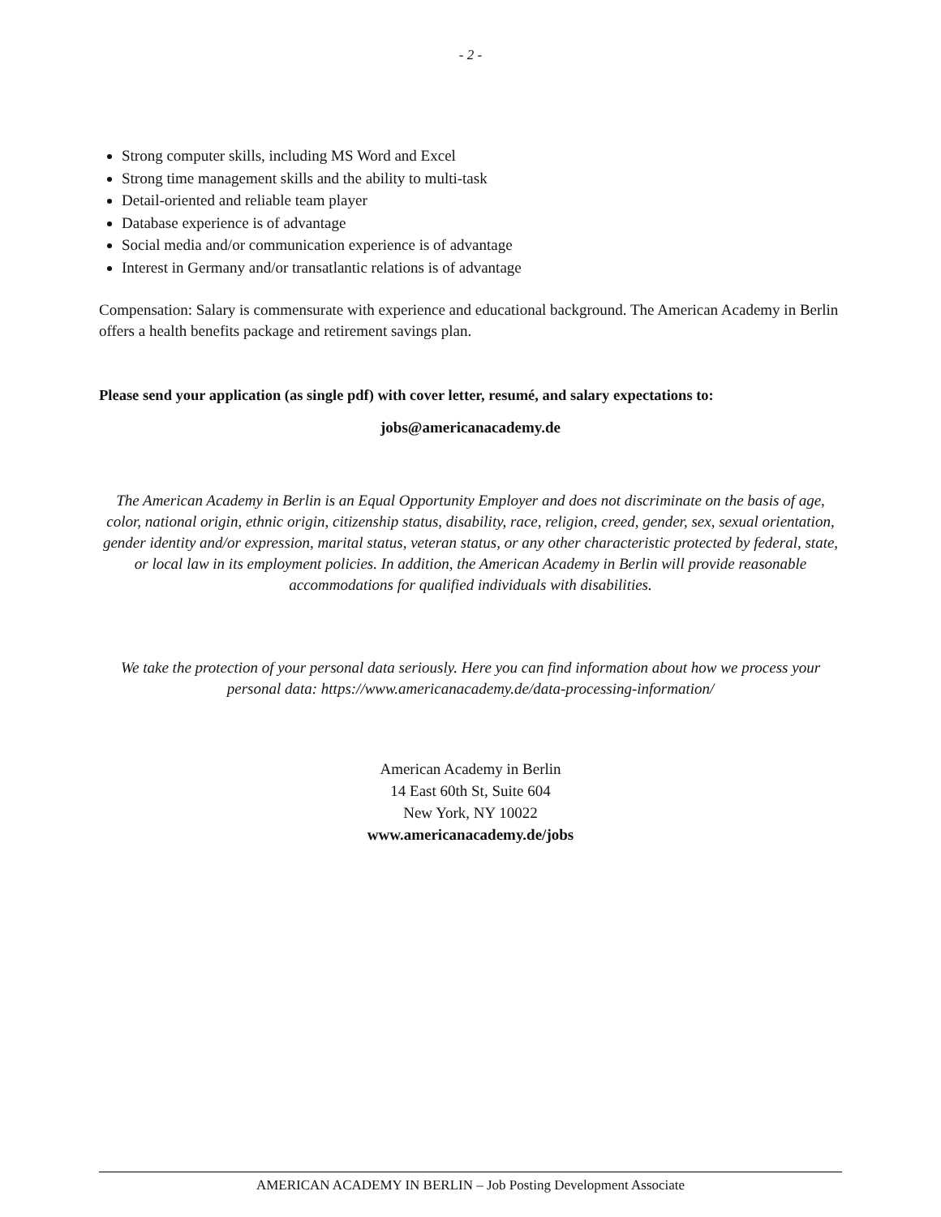- 2 -
Strong computer skills, including MS Word and Excel
Strong time management skills and the ability to multi-task
Detail-oriented and reliable team player
Database experience is of advantage
Social media and/or communication experience is of advantage
Interest in Germany and/or transatlantic relations is of advantage
Compensation: Salary is commensurate with experience and educational background. The American Academy in Berlin offers a health benefits package and retirement savings plan.
Please send your application (as single pdf) with cover letter, resumé, and salary expectations to:
jobs@americanacademy.de
The American Academy in Berlin is an Equal Opportunity Employer and does not discriminate on the basis of age, color, national origin, ethnic origin, citizenship status, disability, race, religion, creed, gender, sex, sexual orientation, gender identity and/or expression, marital status, veteran status, or any other characteristic protected by federal, state, or local law in its employment policies. In addition, the American Academy in Berlin will provide reasonable accommodations for qualified individuals with disabilities.
We take the protection of your personal data seriously. Here you can find information about how we process your personal data: https://www.americanacademy.de/data-processing-information/
American Academy in Berlin
14 East 60th St, Suite 604
New York, NY 10022
www.americanacademy.de/jobs
AMERICAN ACADEMY IN BERLIN – Job Posting Development Associate